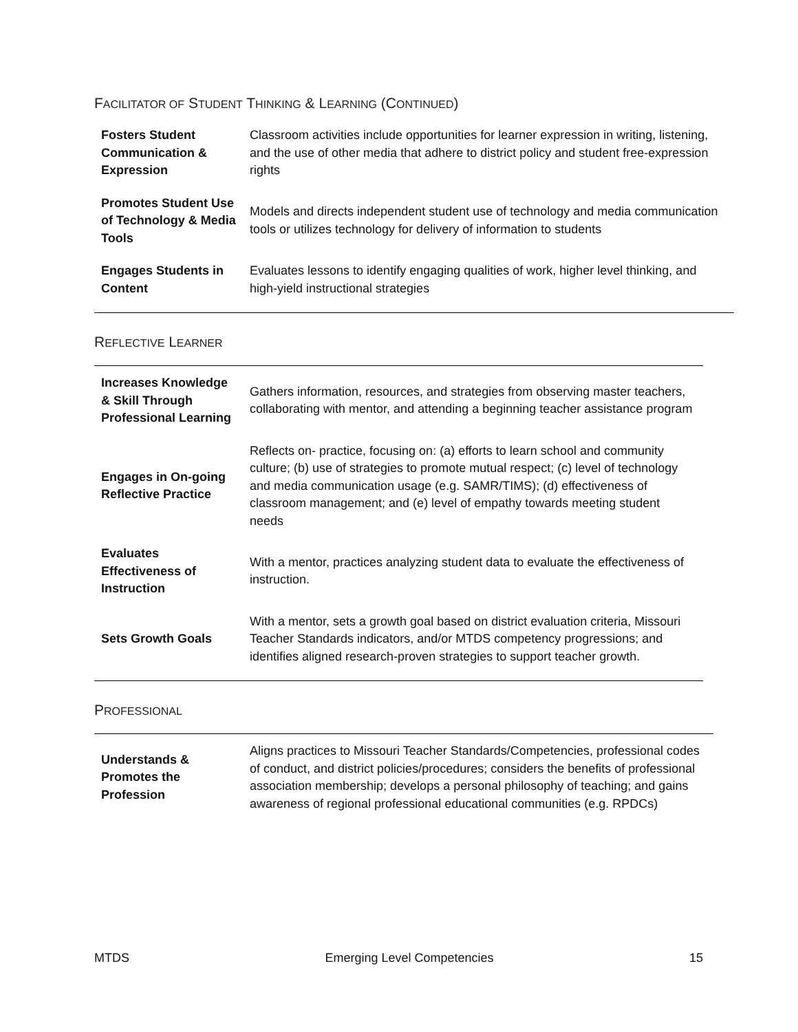FACILITATOR OF STUDENT THINKING & LEARNING (CONTINUED)
| Fosters Student Communication & Expression | Classroom activities include opportunities for learner expression in writing, listening, and the use of other media that adhere to district policy and student free-expression rights |
| Promotes Student Use of Technology & Media Tools | Models and directs independent student use of technology and media communication tools or utilizes technology for delivery of information to students |
| Engages Students in Content | Evaluates lessons to identify engaging qualities of work, higher level thinking, and high-yield instructional strategies |
REFLECTIVE LEARNER
| Increases Knowledge & Skill Through Professional Learning | Gathers information, resources, and strategies from observing master teachers, collaborating with mentor, and attending a beginning teacher assistance program |
| Engages in On-going Reflective Practice | Reflects on- practice, focusing on: (a) efforts to learn school and community culture; (b) use of strategies to promote mutual respect; (c) level of technology and media communication usage (e.g. SAMR/TIMS); (d) effectiveness of classroom management; and (e) level of empathy towards meeting student needs |
| Evaluates Effectiveness of Instruction | With a mentor, practices analyzing student data to evaluate the effectiveness of instruction. |
| Sets Growth Goals | With a mentor, sets a growth goal based on district evaluation criteria, Missouri Teacher Standards indicators, and/or MTDS competency progressions; and identifies aligned research-proven strategies to support teacher growth. |
PROFESSIONAL
| Understands & Promotes the Profession | Aligns practices to Missouri Teacher Standards/Competencies, professional codes of conduct, and district policies/procedures; considers the benefits of professional association membership; develops a personal philosophy of teaching; and gains awareness of regional professional educational communities (e.g. RPDCs) |
MTDS Emerging Level Competencies 15